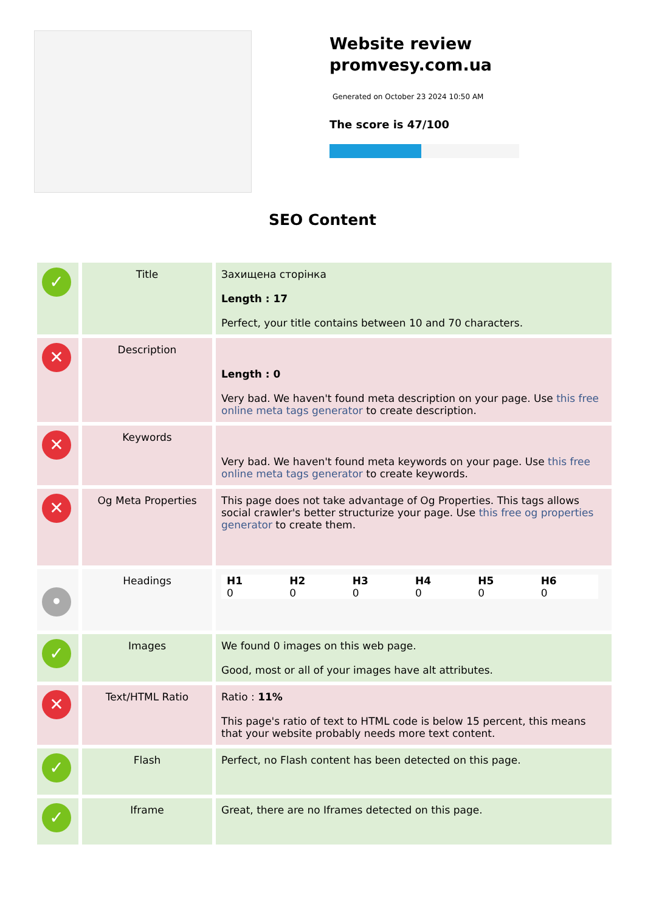Website review
promvesy.com.ua
Generated on October 23 2024 10:50 AM
The score is 47/100
SEO Content
| ✓ | Title | Захищена сторінка Length : 17 Perfect, your title contains between 10 and 70 characters. |
| ✕ | Description | Length : 0 Very bad. We haven't found meta description on your page. Use this free online meta tags generator to create description. |
| ✕ | Keywords | Very bad. We haven't found meta keywords on your page. Use this free online meta tags generator to create keywords. |
| ✕ | Og Meta Properties | This page does not take advantage of Og Properties. This tags allows social crawler's better structurize your page. Use this free og properties generator to create them. |
| • | Headings | / H1 0 / H2 0 / H3 0 / H4 0 / H5 0 / H6 0 / |
| ✓ | Images | We found 0 images on this web page. Good, most or all of your images have alt attributes. |
| ✕ | Text/HTML Ratio | Ratio : 11% This page's ratio of text to HTML code is below 15 percent, this means that your website probably needs more text content. |
| ✓ | Flash | Perfect, no Flash content has been detected on this page. |
| ✓ | Iframe | Great, there are no Iframes detected on this page. |